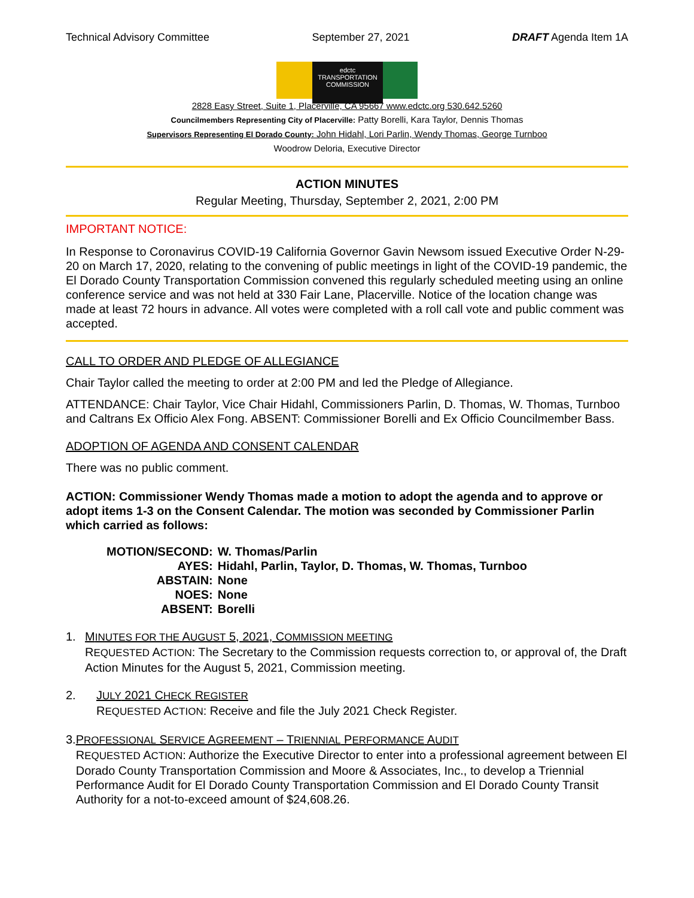Technical Advisory Committee September 27, 2021 DRAFT Agenda Item 1A
edctc
TRANSPORTATION COMMISSION
2828 Easy Street, Suite 1, Placerville, CA 95667 www.edctc.org 530.642.5260
Councilmembers Representing City of Placerville: Patty Borelli, Kara Taylor, Dennis Thomas
Supervisors Representing El Dorado County: John Hidahl, Lori Parlin, Wendy Thomas, George Turnboo
Woodrow Deloria, Executive Director
ACTION MINUTES
Regular Meeting, Thursday, September 2, 2021, 2:00 PM
IMPORTANT NOTICE:
In Response to Coronavirus COVID-19 California Governor Gavin Newsom issued Executive Order N-29-20 on March 17, 2020, relating to the convening of public meetings in light of the COVID-19 pandemic, the El Dorado County Transportation Commission convened this regularly scheduled meeting using an online conference service and was not held at 330 Fair Lane, Placerville. Notice of the location change was made at least 72 hours in advance. All votes were completed with a roll call vote and public comment was accepted.
CALL TO ORDER AND PLEDGE OF ALLEGIANCE
Chair Taylor called the meeting to order at 2:00 PM and led the Pledge of Allegiance.
ATTENDANCE: Chair Taylor, Vice Chair Hidahl, Commissioners Parlin, D. Thomas, W. Thomas, Turnboo and Caltrans Ex Officio Alex Fong. ABSENT: Commissioner Borelli and Ex Officio Councilmember Bass.
ADOPTION OF AGENDA AND CONSENT CALENDAR
There was no public comment.
ACTION: Commissioner Wendy Thomas made a motion to adopt the agenda and to approve or adopt items 1-3 on the Consent Calendar. The motion was seconded by Commissioner Parlin which carried as follows:
| MOTION/SECOND: | W. Thomas/Parlin |
| AYES: | Hidahl, Parlin, Taylor, D. Thomas, W. Thomas, Turnboo |
| ABSTAIN: | None |
| NOES: | None |
| ABSENT: | Borelli |
1. MINUTES FOR THE AUGUST 5, 2021, COMMISSION MEETING
REQUESTED ACTION: The Secretary to the Commission requests correction to, or approval of, the Draft Action Minutes for the August 5, 2021, Commission meeting.
2. JULY 2021 CHECK REGISTER
REQUESTED ACTION: Receive and file the July 2021 Check Register.
3. PROFESSIONAL SERVICE AGREEMENT – TRIENNIAL PERFORMANCE AUDIT
REQUESTED ACTION: Authorize the Executive Director to enter into a professional agreement between El Dorado County Transportation Commission and Moore & Associates, Inc., to develop a Triennial Performance Audit for El Dorado County Transportation Commission and El Dorado County Transit Authority for a not-to-exceed amount of $24,608.26.